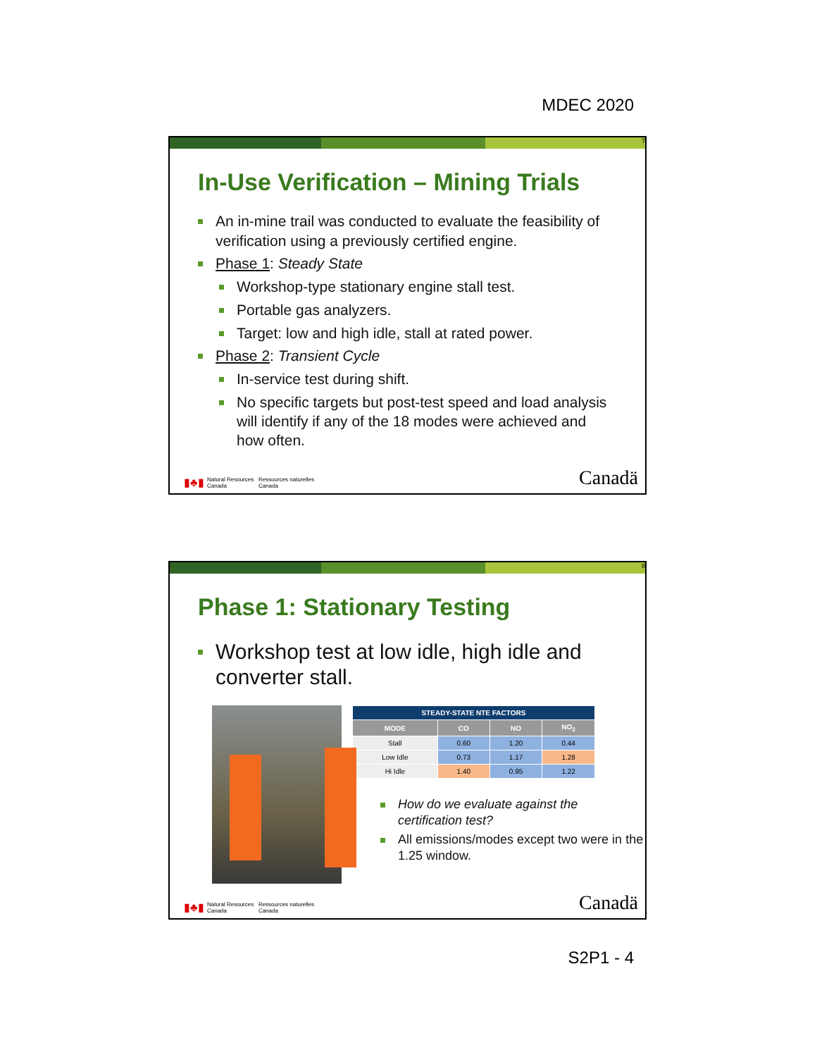MDEC 2020
7
In-Use Verification – Mining Trials
An in-mine trail was conducted to evaluate the feasibility of verification using a previously certified engine.
Phase 1: Steady State
Workshop-type stationary engine stall test.
Portable gas analyzers.
Target: low and high idle, stall at rated power.
Phase 2: Transient Cycle
In-service test during shift.
No specific targets but post-test speed and load analysis will identify if any of the 18 modes were achieved and how often.
▮♣▮ Natural Resources
Canada Ressources naturelles
Canada Canadä
8
Phase 1: Stationary Testing
Workshop test at low idle, high idle and converter stall.
| STEADY-STATE NTE FACTORS | | | |
| --- | --- | --- | --- |
| MODE | CO | NO | NO<sub>2</sub> |
| Stall | 0.60 | 1.20 | 0.44 |
| Low Idle | 0.73 | 1.17 | 1.28 |
| Hi Idle | 1.40 | 0.95 | 1.22 |
How do we evaluate against the certification test?
All emissions/modes except two were in the 1.25 window.
▮♣▮ Natural Resources
Canada Ressources naturelles
Canada Canadä
S2P1 - 4